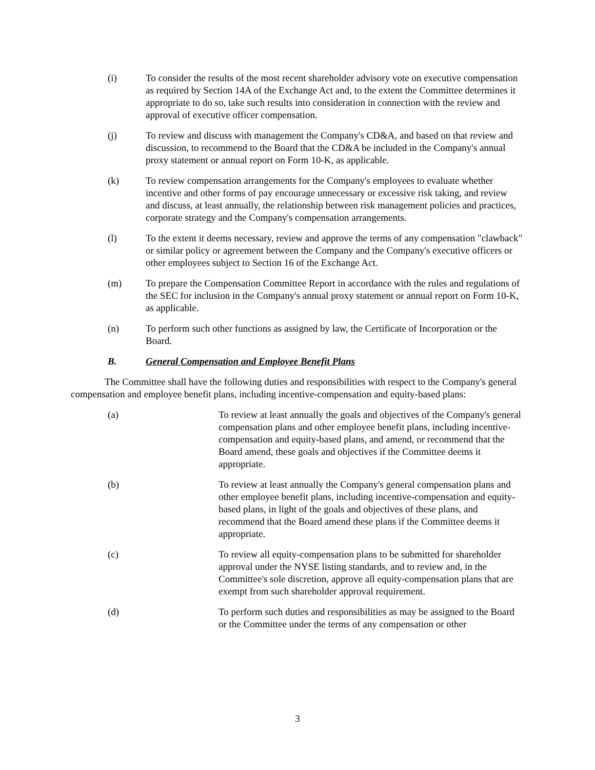(i) To consider the results of the most recent shareholder advisory vote on executive compensation as required by Section 14A of the Exchange Act and, to the extent the Committee determines it appropriate to do so, take such results into consideration in connection with the review and approval of executive officer compensation.
(j) To review and discuss with management the Company's CD&A, and based on that review and discussion, to recommend to the Board that the CD&A be included in the Company's annual proxy statement or annual report on Form 10-K, as applicable.
(k) To review compensation arrangements for the Company's employees to evaluate whether incentive and other forms of pay encourage unnecessary or excessive risk taking, and review and discuss, at least annually, the relationship between risk management policies and practices, corporate strategy and the Company's compensation arrangements.
(l) To the extent it deems necessary, review and approve the terms of any compensation "clawback" or similar policy or agreement between the Company and the Company's executive officers or other employees subject to Section 16 of the Exchange Act.
(m) To prepare the Compensation Committee Report in accordance with the rules and regulations of the SEC for inclusion in the Company's annual proxy statement or annual report on Form 10-K, as applicable.
(n) To perform such other functions as assigned by law, the Certificate of Incorporation or the Board.
B. General Compensation and Employee Benefit Plans
The Committee shall have the following duties and responsibilities with respect to the Company's general compensation and employee benefit plans, including incentive-compensation and equity-based plans:
(a) To review at least annually the goals and objectives of the Company's general compensation plans and other employee benefit plans, including incentive-compensation and equity-based plans, and amend, or recommend that the Board amend, these goals and objectives if the Committee deems it appropriate.
(b) To review at least annually the Company's general compensation plans and other employee benefit plans, including incentive-compensation and equity-based plans, in light of the goals and objectives of these plans, and recommend that the Board amend these plans if the Committee deems it appropriate.
(c) To review all equity-compensation plans to be submitted for shareholder approval under the NYSE listing standards, and to review and, in the Committee's sole discretion, approve all equity-compensation plans that are exempt from such shareholder approval requirement.
(d) To perform such duties and responsibilities as may be assigned to the Board or the Committee under the terms of any compensation or other
3